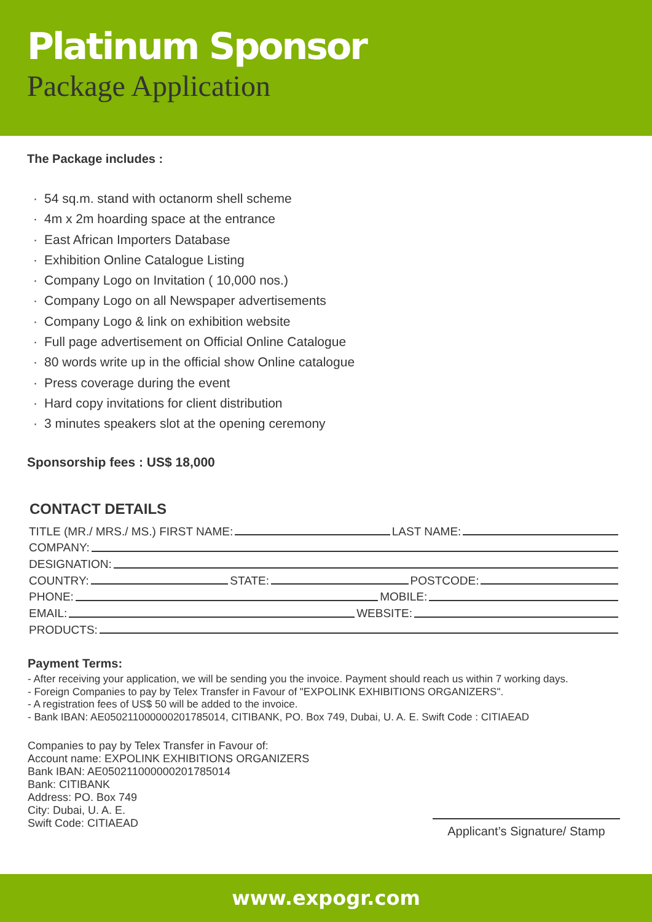Platinum Sponsor
Package Application
The Package includes :
· 54 sq.m. stand with octanorm shell scheme
· 4m x 2m hoarding space at the entrance
· East African Importers Database
· Exhibition Online Catalogue Listing
· Company Logo on Invitation ( 10,000 nos.)
· Company Logo on all Newspaper advertisements
· Company Logo & link on exhibition website
· Full page advertisement on Official Online Catalogue
· 80 words write up in the official show Online catalogue
· Press coverage during the event
· Hard copy invitations for client distribution
· 3 minutes speakers slot at the opening ceremony
Sponsorship fees : US$ 18,000
CONTACT DETAILS
TITLE (MR./ MRS./ MS.) FIRST NAME: LAST NAME:
COMPANY:
DESIGNATION:
COUNTRY: STATE: POSTCODE:
PHONE: MOBILE:
EMAIL: WEBSITE:
PRODUCTS:
Payment Terms:
- After receiving your application, we will be sending you the invoice. Payment should reach us within 7 working days.
- Foreign Companies to pay by Telex Transfer in Favour of "EXPOLINK EXHIBITIONS ORGANIZERS".
- A registration fees of US$ 50 will be added to the invoice.
- Bank IBAN: AE050211000000201785014, CITIBANK, PO. Box 749, Dubai, U. A. E. Swift Code : CITIAEAD
Companies to pay by Telex Transfer in Favour of:
Account name: EXPOLINK EXHIBITIONS ORGANIZERS
Bank IBAN: AE050211000000201785014
Bank: CITIBANK
Address: PO. Box 749
City: Dubai, U. A. E.
Swift Code: CITIAEAD
Applicant’s Signature/ Stamp
www.expogr.com